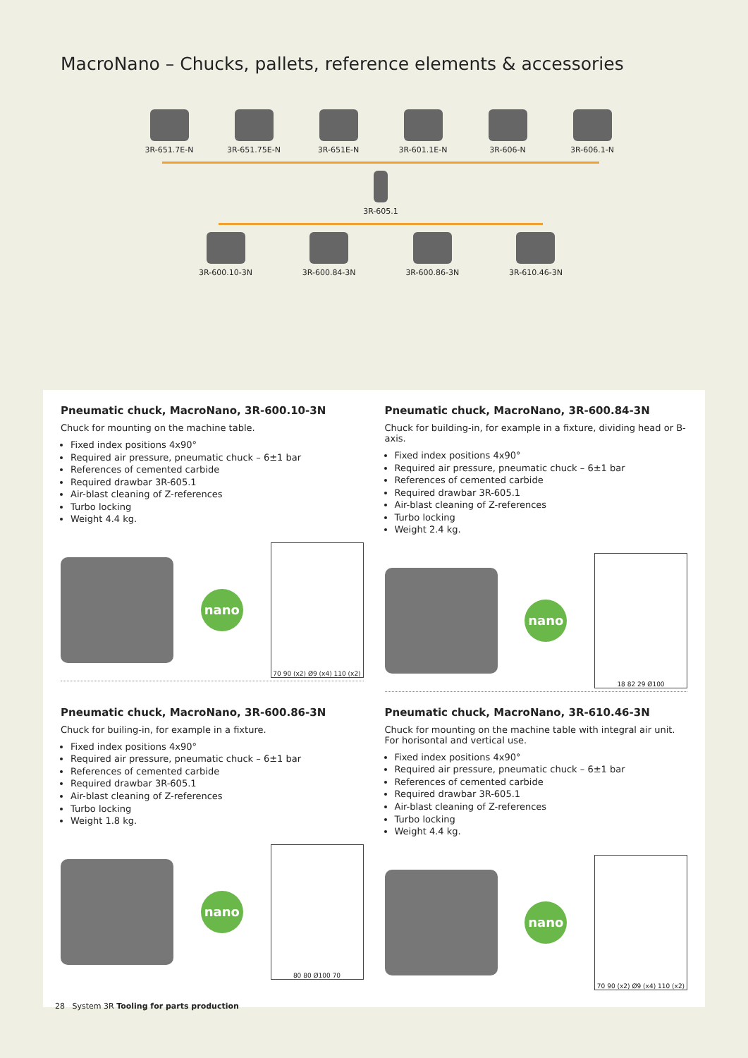MacroNano – Chucks, pallets, reference elements & accessories
3R-651.7E-N 3R-651.75E-N 3R-651E-N 3R-601.1E-N 3R-606-N 3R-606.1-N
3R-605.1
3R-600.10-3N 3R-600.84-3N 3R-600.86-3N 3R-610.46-3N
Pneumatic chuck, MacroNano, 3R-600.10-3N
Chuck for mounting on the machine table.
Fixed index positions 4x90°
Required air pressure, pneumatic chuck – 6±1 bar
References of cemented carbide
Required drawbar 3R-605.1
Air-blast cleaning of Z-references
Turbo locking
Weight 4.4 kg.
nano
70 90 (x2) Ø9 (x4) 110 (x2)
Pneumatic chuck, MacroNano, 3R-600.84-3N
Chuck for building-in, for example in a fixture, dividing head or B-axis.
Fixed index positions 4x90°
Required air pressure, pneumatic chuck – 6±1 bar
References of cemented carbide
Required drawbar 3R-605.1
Air-blast cleaning of Z-references
Turbo locking
Weight 2.4 kg.
nano
18 82 29 Ø100
Pneumatic chuck, MacroNano, 3R-600.86-3N
Chuck for builing-in, for example in a fixture.
Fixed index positions 4x90°
Required air pressure, pneumatic chuck – 6±1 bar
References of cemented carbide
Required drawbar 3R-605.1
Air-blast cleaning of Z-references
Turbo locking
Weight 1.8 kg.
nano
80 80 Ø100 70
Pneumatic chuck, MacroNano, 3R-610.46-3N
Chuck for mounting on the machine table with integral air unit. For horisontal and vertical use.
Fixed index positions 4x90°
Required air pressure, pneumatic chuck – 6±1 bar
References of cemented carbide
Required drawbar 3R-605.1
Air-blast cleaning of Z-references
Turbo locking
Weight 4.4 kg.
nano
70 90 (x2) Ø9 (x4) 110 (x2)
28 System 3R Tooling for parts production